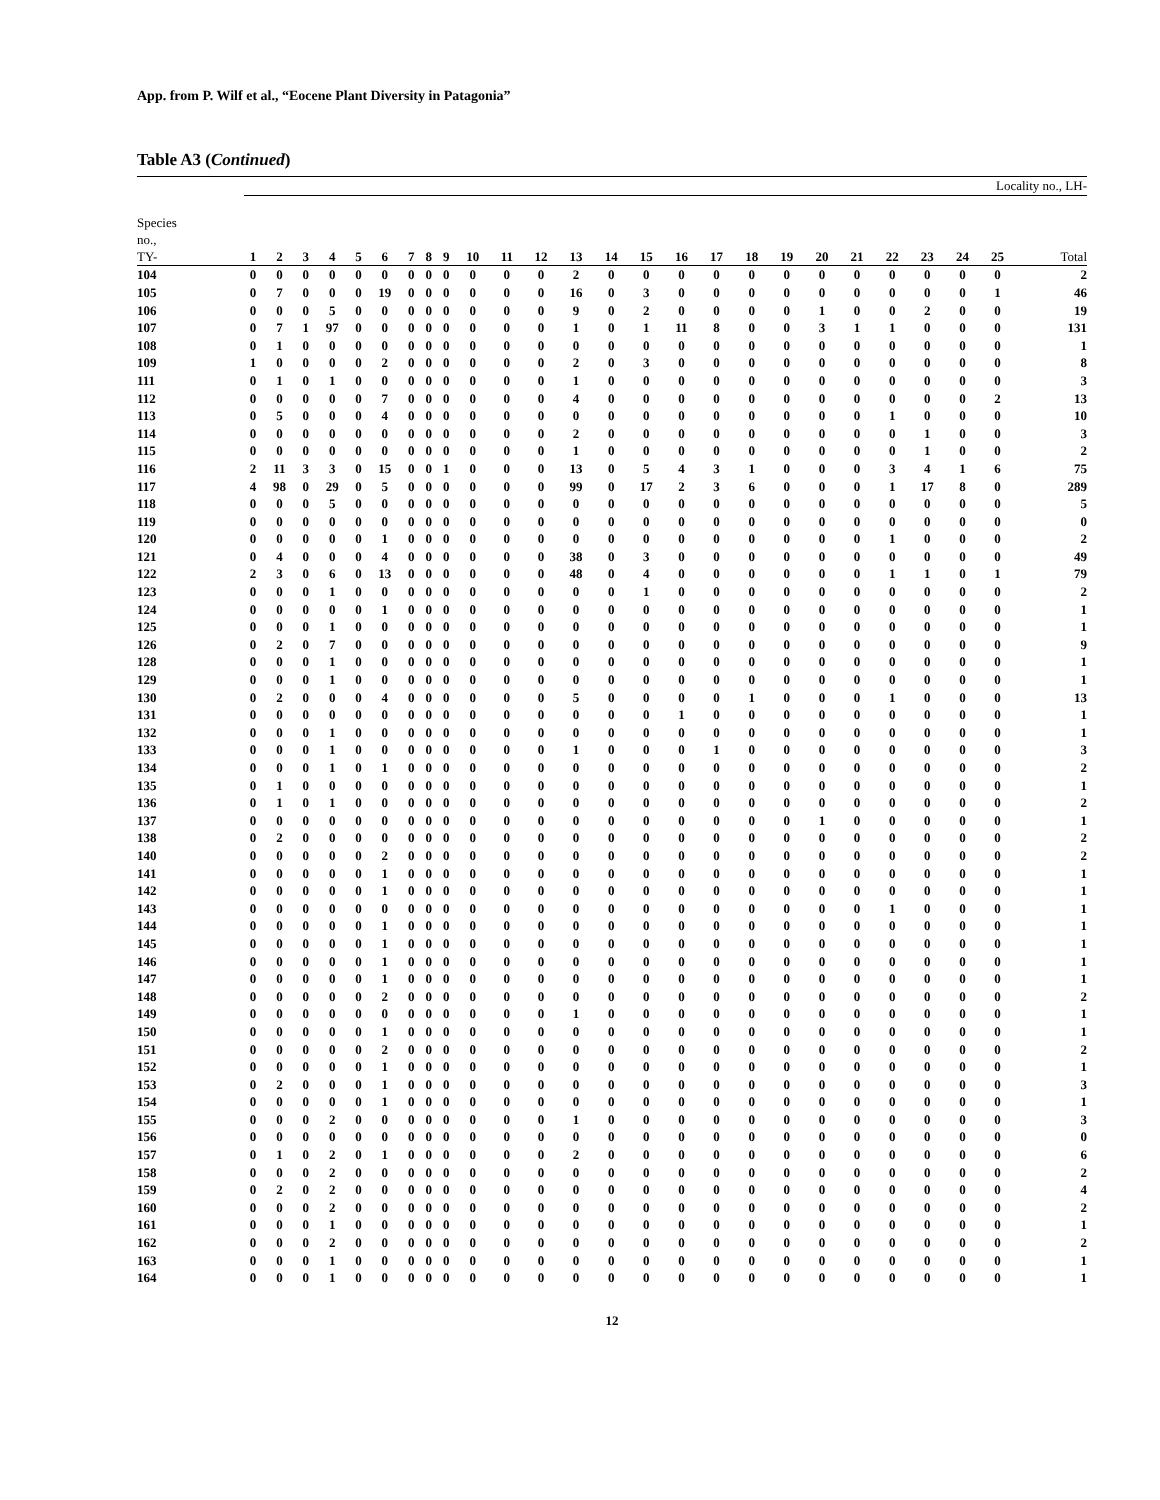App. from P. Wilf et al., “Eocene Plant Diversity in Patagonia”
Table A3 (Continued)
| | Locality no., LH- | | | | | | | | | | | | | | | | | | | | | | | | | |
| --- | --- | --- | --- | --- | --- | --- | --- | --- | --- | --- | --- | --- | --- | --- | --- | --- | --- | --- | --- | --- | --- | --- | --- | --- | --- | --- |
| Species no., TY- | 1 | 2 | 3 | 4 | 5 | 6 | 7 | 8 | 9 | 10 | 11 | 12 | 13 | 14 | 15 | 16 | 17 | 18 | 19 | 20 | 21 | 22 | 23 | 24 | 25 | Total |
| 104 | 0 | 0 | 0 | 0 | 0 | 0 | 0 | 0 | 0 | 0 | 0 | 0 | 2 | 0 | 0 | 0 | 0 | 0 | 0 | 0 | 0 | 0 | 0 | 0 | 0 | 2 |
| 105 | 0 | 7 | 0 | 0 | 0 | 19 | 0 | 0 | 0 | 0 | 0 | 0 | 16 | 0 | 3 | 0 | 0 | 0 | 0 | 0 | 0 | 0 | 0 | 0 | 1 | 46 |
| 106 | 0 | 0 | 0 | 5 | 0 | 0 | 0 | 0 | 0 | 0 | 0 | 0 | 9 | 0 | 2 | 0 | 0 | 0 | 0 | 1 | 0 | 0 | 2 | 0 | 0 | 19 |
| 107 | 0 | 7 | 1 | 97 | 0 | 0 | 0 | 0 | 0 | 0 | 0 | 0 | 1 | 0 | 1 | 11 | 8 | 0 | 0 | 3 | 1 | 1 | 0 | 0 | 0 | 131 |
| 108 | 0 | 1 | 0 | 0 | 0 | 0 | 0 | 0 | 0 | 0 | 0 | 0 | 0 | 0 | 0 | 0 | 0 | 0 | 0 | 0 | 0 | 0 | 0 | 0 | 0 | 1 |
| 109 | 1 | 0 | 0 | 0 | 0 | 2 | 0 | 0 | 0 | 0 | 0 | 0 | 2 | 0 | 3 | 0 | 0 | 0 | 0 | 0 | 0 | 0 | 0 | 0 | 0 | 8 |
| 111 | 0 | 1 | 0 | 1 | 0 | 0 | 0 | 0 | 0 | 0 | 0 | 0 | 1 | 0 | 0 | 0 | 0 | 0 | 0 | 0 | 0 | 0 | 0 | 0 | 0 | 3 |
| 112 | 0 | 0 | 0 | 0 | 0 | 7 | 0 | 0 | 0 | 0 | 0 | 0 | 4 | 0 | 0 | 0 | 0 | 0 | 0 | 0 | 0 | 0 | 0 | 0 | 2 | 13 |
| 113 | 0 | 5 | 0 | 0 | 0 | 4 | 0 | 0 | 0 | 0 | 0 | 0 | 0 | 0 | 0 | 0 | 0 | 0 | 0 | 0 | 0 | 1 | 0 | 0 | 0 | 10 |
| 114 | 0 | 0 | 0 | 0 | 0 | 0 | 0 | 0 | 0 | 0 | 0 | 0 | 2 | 0 | 0 | 0 | 0 | 0 | 0 | 0 | 0 | 0 | 1 | 0 | 0 | 3 |
| 115 | 0 | 0 | 0 | 0 | 0 | 0 | 0 | 0 | 0 | 0 | 0 | 0 | 1 | 0 | 0 | 0 | 0 | 0 | 0 | 0 | 0 | 0 | 1 | 0 | 0 | 2 |
| 116 | 2 | 11 | 3 | 3 | 0 | 15 | 0 | 0 | 1 | 0 | 0 | 0 | 13 | 0 | 5 | 4 | 3 | 1 | 0 | 0 | 0 | 3 | 4 | 1 | 6 | 75 |
| 117 | 4 | 98 | 0 | 29 | 0 | 5 | 0 | 0 | 0 | 0 | 0 | 0 | 99 | 0 | 17 | 2 | 3 | 6 | 0 | 0 | 0 | 1 | 17 | 8 | 0 | 289 |
| 118 | 0 | 0 | 0 | 5 | 0 | 0 | 0 | 0 | 0 | 0 | 0 | 0 | 0 | 0 | 0 | 0 | 0 | 0 | 0 | 0 | 0 | 0 | 0 | 0 | 0 | 5 |
| 119 | 0 | 0 | 0 | 0 | 0 | 0 | 0 | 0 | 0 | 0 | 0 | 0 | 0 | 0 | 0 | 0 | 0 | 0 | 0 | 0 | 0 | 0 | 0 | 0 | 0 | 0 |
| 120 | 0 | 0 | 0 | 0 | 0 | 1 | 0 | 0 | 0 | 0 | 0 | 0 | 0 | 0 | 0 | 0 | 0 | 0 | 0 | 0 | 0 | 1 | 0 | 0 | 0 | 2 |
| 121 | 0 | 4 | 0 | 0 | 0 | 4 | 0 | 0 | 0 | 0 | 0 | 0 | 38 | 0 | 3 | 0 | 0 | 0 | 0 | 0 | 0 | 0 | 0 | 0 | 0 | 49 |
| 122 | 2 | 3 | 0 | 6 | 0 | 13 | 0 | 0 | 0 | 0 | 0 | 0 | 48 | 0 | 4 | 0 | 0 | 0 | 0 | 0 | 0 | 1 | 1 | 0 | 1 | 79 |
| 123 | 0 | 0 | 0 | 1 | 0 | 0 | 0 | 0 | 0 | 0 | 0 | 0 | 0 | 0 | 1 | 0 | 0 | 0 | 0 | 0 | 0 | 0 | 0 | 0 | 0 | 2 |
| 124 | 0 | 0 | 0 | 0 | 0 | 1 | 0 | 0 | 0 | 0 | 0 | 0 | 0 | 0 | 0 | 0 | 0 | 0 | 0 | 0 | 0 | 0 | 0 | 0 | 0 | 1 |
| 125 | 0 | 0 | 0 | 1 | 0 | 0 | 0 | 0 | 0 | 0 | 0 | 0 | 0 | 0 | 0 | 0 | 0 | 0 | 0 | 0 | 0 | 0 | 0 | 0 | 0 | 1 |
| 126 | 0 | 2 | 0 | 7 | 0 | 0 | 0 | 0 | 0 | 0 | 0 | 0 | 0 | 0 | 0 | 0 | 0 | 0 | 0 | 0 | 0 | 0 | 0 | 0 | 0 | 9 |
| 128 | 0 | 0 | 0 | 1 | 0 | 0 | 0 | 0 | 0 | 0 | 0 | 0 | 0 | 0 | 0 | 0 | 0 | 0 | 0 | 0 | 0 | 0 | 0 | 0 | 0 | 1 |
| 129 | 0 | 0 | 0 | 1 | 0 | 0 | 0 | 0 | 0 | 0 | 0 | 0 | 0 | 0 | 0 | 0 | 0 | 0 | 0 | 0 | 0 | 0 | 0 | 0 | 0 | 1 |
| 130 | 0 | 2 | 0 | 0 | 0 | 4 | 0 | 0 | 0 | 0 | 0 | 0 | 5 | 0 | 0 | 0 | 0 | 1 | 0 | 0 | 0 | 1 | 0 | 0 | 0 | 13 |
| 131 | 0 | 0 | 0 | 0 | 0 | 0 | 0 | 0 | 0 | 0 | 0 | 0 | 0 | 0 | 0 | 1 | 0 | 0 | 0 | 0 | 0 | 0 | 0 | 0 | 0 | 1 |
| 132 | 0 | 0 | 0 | 1 | 0 | 0 | 0 | 0 | 0 | 0 | 0 | 0 | 0 | 0 | 0 | 0 | 0 | 0 | 0 | 0 | 0 | 0 | 0 | 0 | 0 | 1 |
| 133 | 0 | 0 | 0 | 1 | 0 | 0 | 0 | 0 | 0 | 0 | 0 | 0 | 1 | 0 | 0 | 0 | 1 | 0 | 0 | 0 | 0 | 0 | 0 | 0 | 0 | 3 |
| 134 | 0 | 0 | 0 | 1 | 0 | 1 | 0 | 0 | 0 | 0 | 0 | 0 | 0 | 0 | 0 | 0 | 0 | 0 | 0 | 0 | 0 | 0 | 0 | 0 | 0 | 2 |
| 135 | 0 | 1 | 0 | 0 | 0 | 0 | 0 | 0 | 0 | 0 | 0 | 0 | 0 | 0 | 0 | 0 | 0 | 0 | 0 | 0 | 0 | 0 | 0 | 0 | 0 | 1 |
| 136 | 0 | 1 | 0 | 1 | 0 | 0 | 0 | 0 | 0 | 0 | 0 | 0 | 0 | 0 | 0 | 0 | 0 | 0 | 0 | 0 | 0 | 0 | 0 | 0 | 0 | 2 |
| 137 | 0 | 0 | 0 | 0 | 0 | 0 | 0 | 0 | 0 | 0 | 0 | 0 | 0 | 0 | 0 | 0 | 0 | 0 | 0 | 1 | 0 | 0 | 0 | 0 | 0 | 1 |
| 138 | 0 | 2 | 0 | 0 | 0 | 0 | 0 | 0 | 0 | 0 | 0 | 0 | 0 | 0 | 0 | 0 | 0 | 0 | 0 | 0 | 0 | 0 | 0 | 0 | 0 | 2 |
| 140 | 0 | 0 | 0 | 0 | 0 | 2 | 0 | 0 | 0 | 0 | 0 | 0 | 0 | 0 | 0 | 0 | 0 | 0 | 0 | 0 | 0 | 0 | 0 | 0 | 0 | 2 |
| 141 | 0 | 0 | 0 | 0 | 0 | 1 | 0 | 0 | 0 | 0 | 0 | 0 | 0 | 0 | 0 | 0 | 0 | 0 | 0 | 0 | 0 | 0 | 0 | 0 | 0 | 1 |
| 142 | 0 | 0 | 0 | 0 | 0 | 1 | 0 | 0 | 0 | 0 | 0 | 0 | 0 | 0 | 0 | 0 | 0 | 0 | 0 | 0 | 0 | 0 | 0 | 0 | 0 | 1 |
| 143 | 0 | 0 | 0 | 0 | 0 | 0 | 0 | 0 | 0 | 0 | 0 | 0 | 0 | 0 | 0 | 0 | 0 | 0 | 0 | 0 | 0 | 1 | 0 | 0 | 0 | 1 |
| 144 | 0 | 0 | 0 | 0 | 0 | 1 | 0 | 0 | 0 | 0 | 0 | 0 | 0 | 0 | 0 | 0 | 0 | 0 | 0 | 0 | 0 | 0 | 0 | 0 | 0 | 1 |
| 145 | 0 | 0 | 0 | 0 | 0 | 1 | 0 | 0 | 0 | 0 | 0 | 0 | 0 | 0 | 0 | 0 | 0 | 0 | 0 | 0 | 0 | 0 | 0 | 0 | 0 | 1 |
| 146 | 0 | 0 | 0 | 0 | 0 | 1 | 0 | 0 | 0 | 0 | 0 | 0 | 0 | 0 | 0 | 0 | 0 | 0 | 0 | 0 | 0 | 0 | 0 | 0 | 0 | 1 |
| 147 | 0 | 0 | 0 | 0 | 0 | 1 | 0 | 0 | 0 | 0 | 0 | 0 | 0 | 0 | 0 | 0 | 0 | 0 | 0 | 0 | 0 | 0 | 0 | 0 | 0 | 1 |
| 148 | 0 | 0 | 0 | 0 | 0 | 2 | 0 | 0 | 0 | 0 | 0 | 0 | 0 | 0 | 0 | 0 | 0 | 0 | 0 | 0 | 0 | 0 | 0 | 0 | 0 | 2 |
| 149 | 0 | 0 | 0 | 0 | 0 | 0 | 0 | 0 | 0 | 0 | 0 | 0 | 1 | 0 | 0 | 0 | 0 | 0 | 0 | 0 | 0 | 0 | 0 | 0 | 0 | 1 |
| 150 | 0 | 0 | 0 | 0 | 0 | 1 | 0 | 0 | 0 | 0 | 0 | 0 | 0 | 0 | 0 | 0 | 0 | 0 | 0 | 0 | 0 | 0 | 0 | 0 | 0 | 1 |
| 151 | 0 | 0 | 0 | 0 | 0 | 2 | 0 | 0 | 0 | 0 | 0 | 0 | 0 | 0 | 0 | 0 | 0 | 0 | 0 | 0 | 0 | 0 | 0 | 0 | 0 | 2 |
| 152 | 0 | 0 | 0 | 0 | 0 | 1 | 0 | 0 | 0 | 0 | 0 | 0 | 0 | 0 | 0 | 0 | 0 | 0 | 0 | 0 | 0 | 0 | 0 | 0 | 0 | 1 |
| 153 | 0 | 2 | 0 | 0 | 0 | 1 | 0 | 0 | 0 | 0 | 0 | 0 | 0 | 0 | 0 | 0 | 0 | 0 | 0 | 0 | 0 | 0 | 0 | 0 | 0 | 3 |
| 154 | 0 | 0 | 0 | 0 | 0 | 1 | 0 | 0 | 0 | 0 | 0 | 0 | 0 | 0 | 0 | 0 | 0 | 0 | 0 | 0 | 0 | 0 | 0 | 0 | 0 | 1 |
| 155 | 0 | 0 | 0 | 2 | 0 | 0 | 0 | 0 | 0 | 0 | 0 | 0 | 1 | 0 | 0 | 0 | 0 | 0 | 0 | 0 | 0 | 0 | 0 | 0 | 0 | 3 |
| 156 | 0 | 0 | 0 | 0 | 0 | 0 | 0 | 0 | 0 | 0 | 0 | 0 | 0 | 0 | 0 | 0 | 0 | 0 | 0 | 0 | 0 | 0 | 0 | 0 | 0 | 0 |
| 157 | 0 | 1 | 0 | 2 | 0 | 1 | 0 | 0 | 0 | 0 | 0 | 0 | 2 | 0 | 0 | 0 | 0 | 0 | 0 | 0 | 0 | 0 | 0 | 0 | 0 | 6 |
| 158 | 0 | 0 | 0 | 2 | 0 | 0 | 0 | 0 | 0 | 0 | 0 | 0 | 0 | 0 | 0 | 0 | 0 | 0 | 0 | 0 | 0 | 0 | 0 | 0 | 0 | 2 |
| 159 | 0 | 2 | 0 | 2 | 0 | 0 | 0 | 0 | 0 | 0 | 0 | 0 | 0 | 0 | 0 | 0 | 0 | 0 | 0 | 0 | 0 | 0 | 0 | 0 | 0 | 4 |
| 160 | 0 | 0 | 0 | 2 | 0 | 0 | 0 | 0 | 0 | 0 | 0 | 0 | 0 | 0 | 0 | 0 | 0 | 0 | 0 | 0 | 0 | 0 | 0 | 0 | 0 | 2 |
| 161 | 0 | 0 | 0 | 1 | 0 | 0 | 0 | 0 | 0 | 0 | 0 | 0 | 0 | 0 | 0 | 0 | 0 | 0 | 0 | 0 | 0 | 0 | 0 | 0 | 0 | 1 |
| 162 | 0 | 0 | 0 | 2 | 0 | 0 | 0 | 0 | 0 | 0 | 0 | 0 | 0 | 0 | 0 | 0 | 0 | 0 | 0 | 0 | 0 | 0 | 0 | 0 | 0 | 2 |
| 163 | 0 | 0 | 0 | 1 | 0 | 0 | 0 | 0 | 0 | 0 | 0 | 0 | 0 | 0 | 0 | 0 | 0 | 0 | 0 | 0 | 0 | 0 | 0 | 0 | 0 | 1 |
| 164 | 0 | 0 | 0 | 1 | 0 | 0 | 0 | 0 | 0 | 0 | 0 | 0 | 0 | 0 | 0 | 0 | 0 | 0 | 0 | 0 | 0 | 0 | 0 | 0 | 0 | 1 |
12